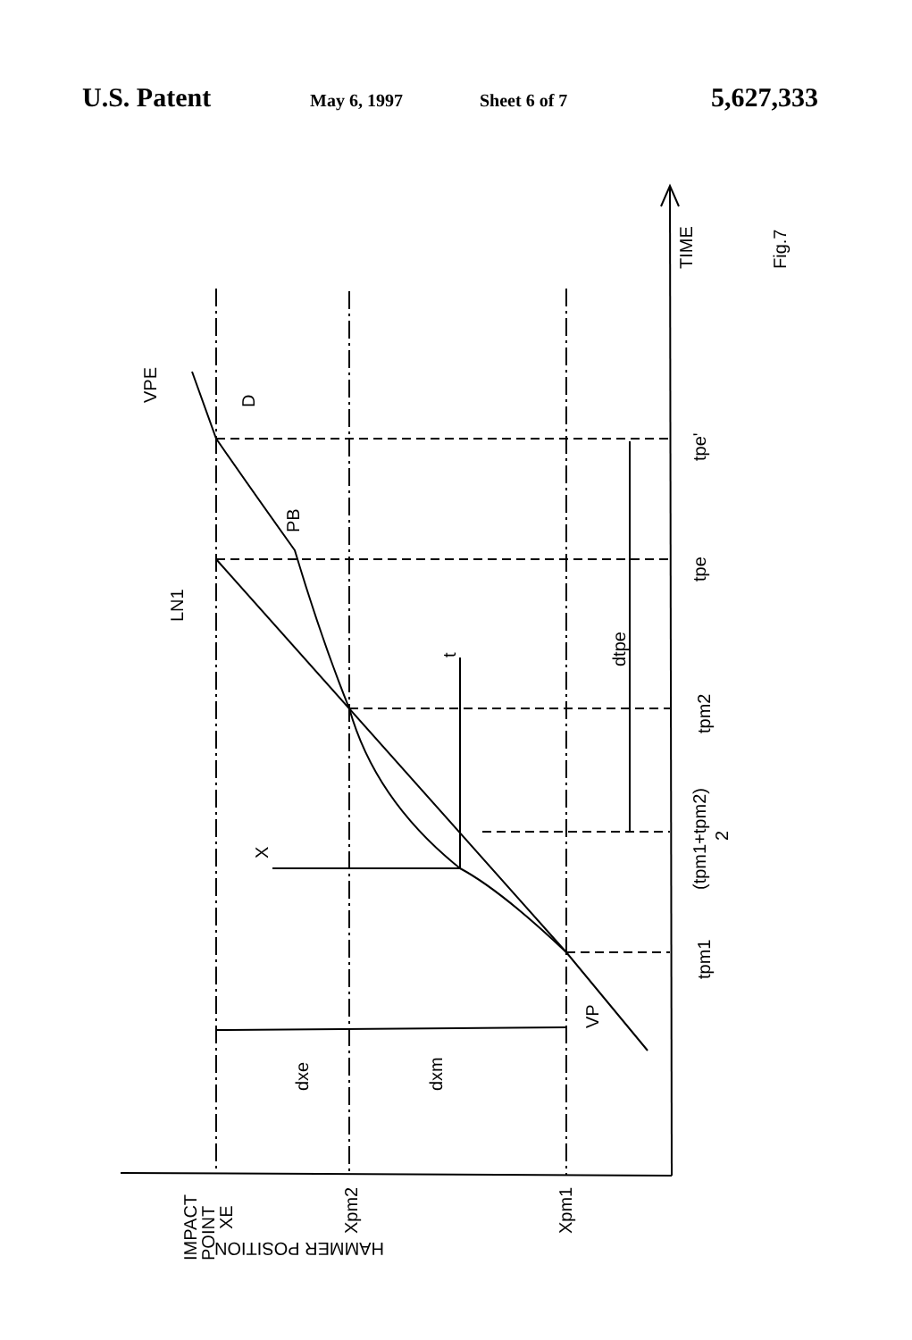U.S. Patent May 6, 1997 Sheet 6 of 7 5,627,333
TIME
Fig.7
VPE
D
PB
LN1
tpe'
tpe
dtpe
t
tpm2
(tpm1+tpm2)
2
X
tpm1
VP
dxe
dxm
IMPACT
POINT
XE
Xpm2
Xpm1
HAMMER POSITION